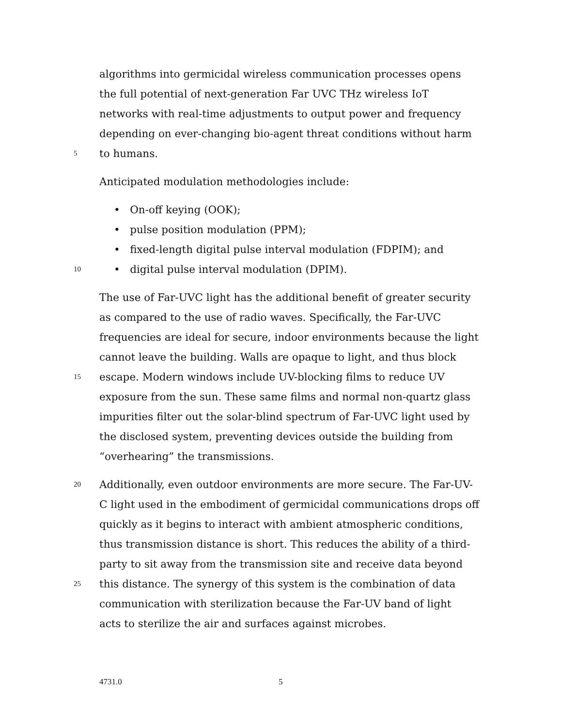algorithms into germicidal wireless communication processes opens
the full potential of next-generation Far UVC THz wireless IoT
networks with real-time adjustments to output power and frequency
depending on ever-changing bio-agent threat conditions without harm
5 to humans.
Anticipated modulation methodologies include:
• On-off keying (OOK);
• pulse position modulation (PPM);
• fixed-length digital pulse interval modulation (FDPIM); and
10 • digital pulse interval modulation (DPIM).
The use of Far-UVC light has the additional benefit of greater security
as compared to the use of radio waves. Specifically, the Far-UVC
frequencies are ideal for secure, indoor environments because the light
cannot leave the building. Walls are opaque to light, and thus block
15 escape. Modern windows include UV-blocking films to reduce UV
exposure from the sun. These same films and normal non-quartz glass
impurities filter out the solar-blind spectrum of Far-UVC light used by
the disclosed system, preventing devices outside the building from
“overhearing” the transmissions.
20 Additionally, even outdoor environments are more secure. The Far-UV-
C light used in the embodiment of germicidal communications drops off
quickly as it begins to interact with ambient atmospheric conditions,
thus transmission distance is short. This reduces the ability of a third-
party to sit away from the transmission site and receive data beyond
25 this distance. The synergy of this system is the combination of data
communication with sterilization because the Far-UV band of light
acts to sterilize the air and surfaces against microbes.
4731.0 5